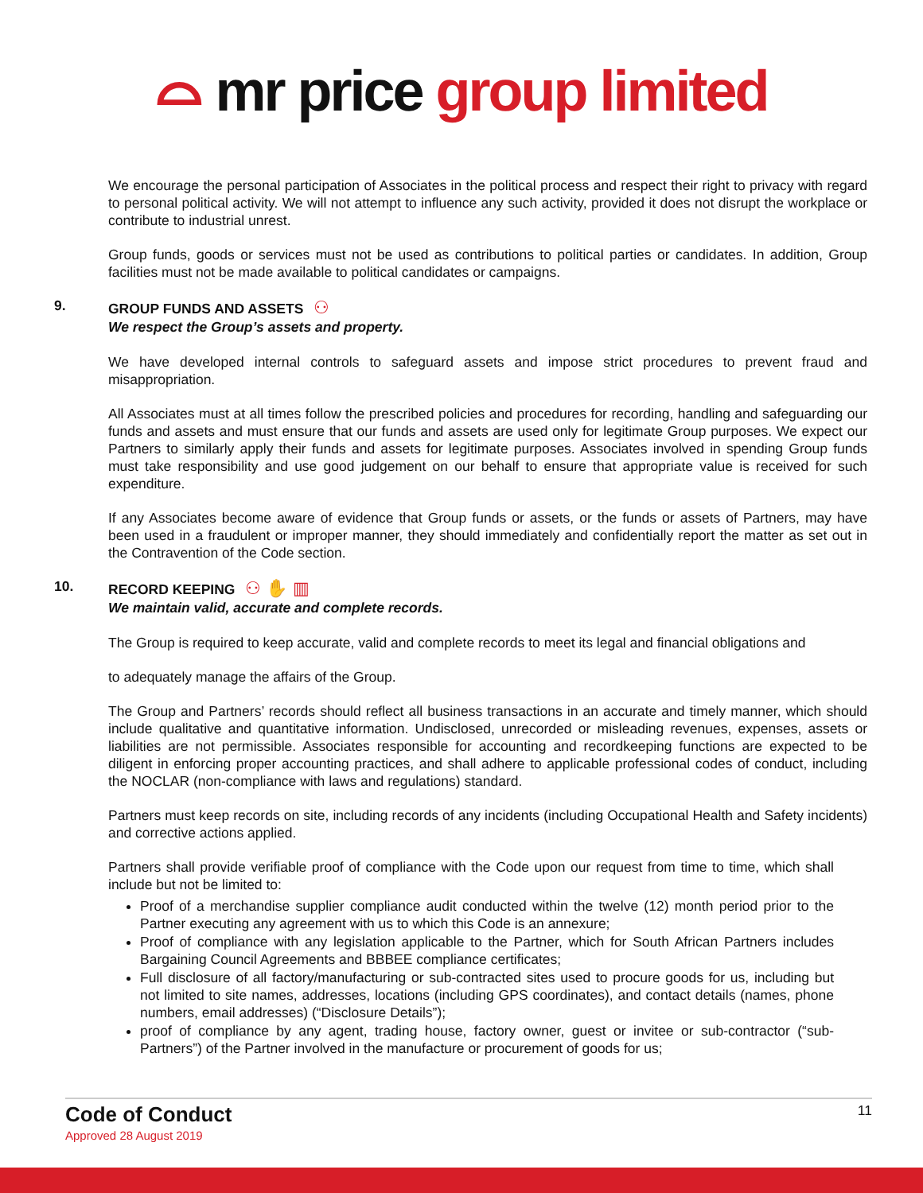⌓ mr price group limited
We encourage the personal participation of Associates in the political process and respect their right to privacy with regard to personal political activity. We will not attempt to influence any such activity, provided it does not disrupt the workplace or contribute to industrial unrest.
Group funds, goods or services must not be used as contributions to political parties or candidates. In addition, Group facilities must not be made available to political candidates or campaigns.
9. GROUP FUNDS AND ASSETS ⚇
We respect the Group’s assets and property.
We have developed internal controls to safeguard assets and impose strict procedures to prevent fraud and misappropriation.
All Associates must at all times follow the prescribed policies and procedures for recording, handling and safeguarding our funds and assets and must ensure that our funds and assets are used only for legitimate Group purposes. We expect our Partners to similarly apply their funds and assets for legitimate purposes. Associates involved in spending Group funds must take responsibility and use good judgement on our behalf to ensure that appropriate value is received for such expenditure.
If any Associates become aware of evidence that Group funds or assets, or the funds or assets of Partners, may have been used in a fraudulent or improper manner, they should immediately and confidentially report the matter as set out in the Contravention of the Code section.
10. RECORD KEEPING ⚇ ✋ ▥
We maintain valid, accurate and complete records.
The Group is required to keep accurate, valid and complete records to meet its legal and financial obligations and
to adequately manage the affairs of the Group.
The Group and Partners’ records should reflect all business transactions in an accurate and timely manner, which should include qualitative and quantitative information. Undisclosed, unrecorded or misleading revenues, expenses, assets or liabilities are not permissible. Associates responsible for accounting and recordkeeping functions are expected to be diligent in enforcing proper accounting practices, and shall adhere to applicable professional codes of conduct, including the NOCLAR (non-compliance with laws and regulations) standard.
Partners must keep records on site, including records of any incidents (including Occupational Health and Safety incidents) and corrective actions applied.
Partners shall provide verifiable proof of compliance with the Code upon our request from time to time, which shall include but not be limited to:
Proof of a merchandise supplier compliance audit conducted within the twelve (12) month period prior to the Partner executing any agreement with us to which this Code is an annexure;
Proof of compliance with any legislation applicable to the Partner, which for South African Partners includes Bargaining Council Agreements and BBBEE compliance certificates;
Full disclosure of all factory/manufacturing or sub-contracted sites used to procure goods for us, including but not limited to site names, addresses, locations (including GPS coordinates), and contact details (names, phone numbers, email addresses) (“Disclosure Details”);
proof of compliance by any agent, trading house, factory owner, guest or invitee or sub-contractor (“sub-Partners”) of the Partner involved in the manufacture or procurement of goods for us;
Code of Conduct
Approved 28 August 2019
11